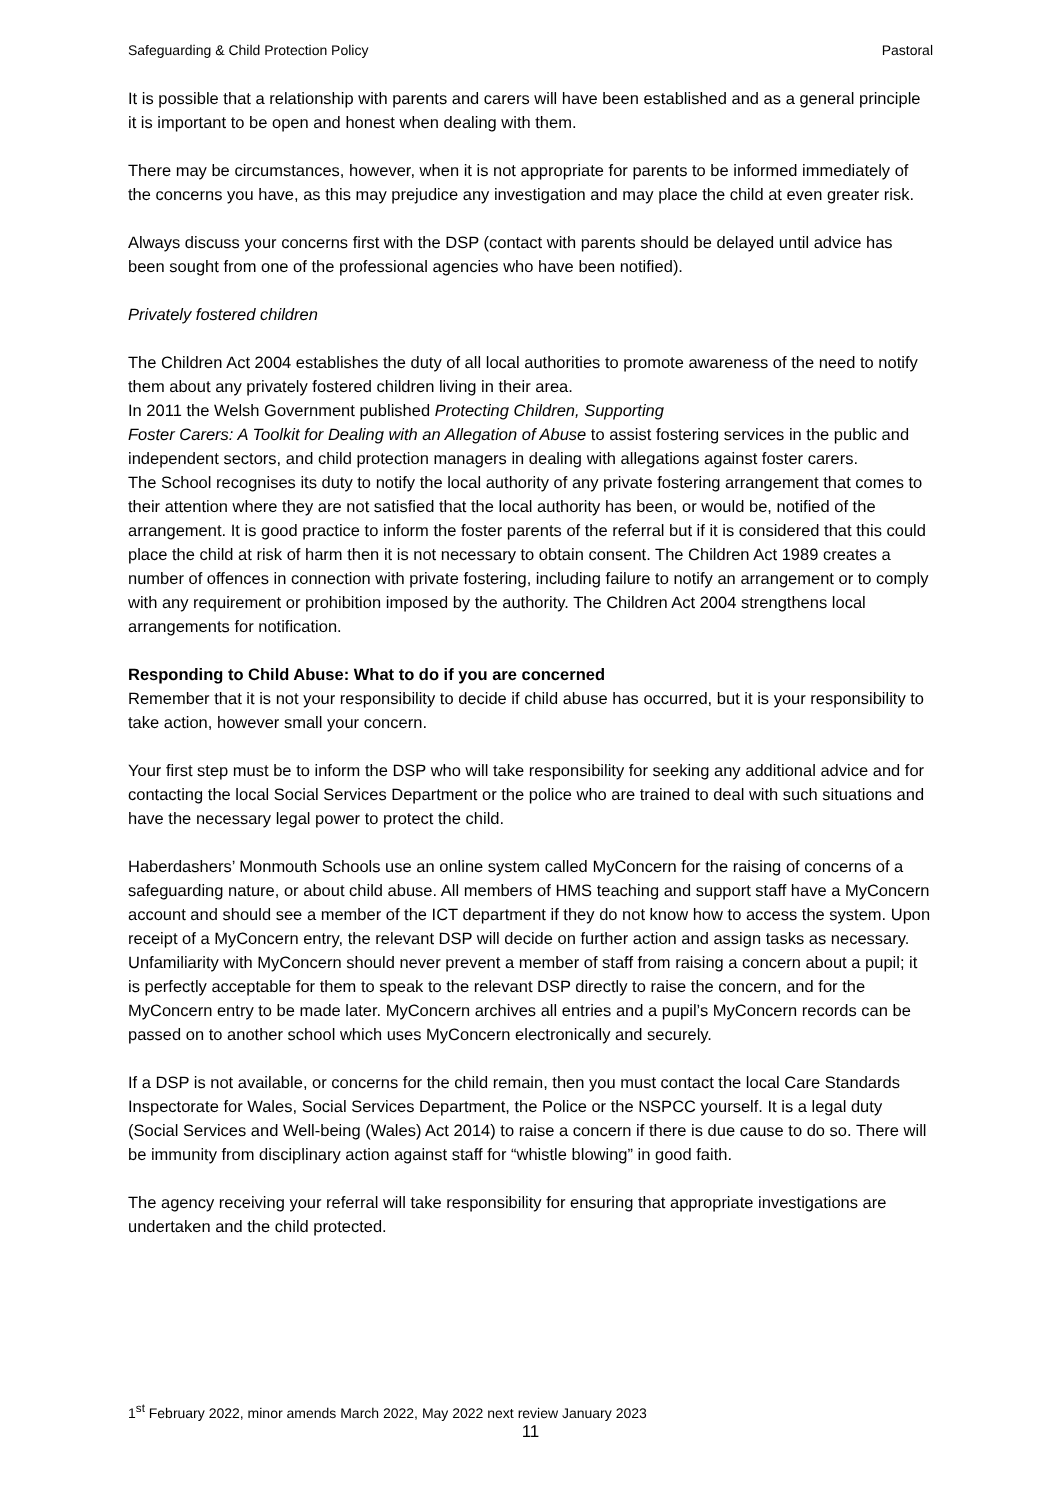Safeguarding & Child Protection Policy Pastoral
It is possible that a relationship with parents and carers will have been established and as a general principle it is important to be open and honest when dealing with them.
There may be circumstances, however, when it is not appropriate for parents to be informed immediately of the concerns you have, as this may prejudice any investigation and may place the child at even greater risk.
Always discuss your concerns first with the DSP (contact with parents should be delayed until advice has been sought from one of the professional agencies who have been notified).
Privately fostered children
The Children Act 2004 establishes the duty of all local authorities to promote awareness of the need to notify them about any privately fostered children living in their area.
In 2011 the Welsh Government published Protecting Children, Supporting
Foster Carers: A Toolkit for Dealing with an Allegation of Abuse to assist fostering services in the public and independent sectors, and child protection managers in dealing with allegations against foster carers.
The School recognises its duty to notify the local authority of any private fostering arrangement that comes to their attention where they are not satisfied that the local authority has been, or would be, notified of the arrangement. It is good practice to inform the foster parents of the referral but if it is considered that this could place the child at risk of harm then it is not necessary to obtain consent. The Children Act 1989 creates a number of offences in connection with private fostering, including failure to notify an arrangement or to comply with any requirement or prohibition imposed by the authority. The Children Act 2004 strengthens local arrangements for notification.
Responding to Child Abuse: What to do if you are concerned
Remember that it is not your responsibility to decide if child abuse has occurred, but it is your responsibility to take action, however small your concern.
Your first step must be to inform the DSP who will take responsibility for seeking any additional advice and for contacting the local Social Services Department or the police who are trained to deal with such situations and have the necessary legal power to protect the child.
Haberdashers’ Monmouth Schools use an online system called MyConcern for the raising of concerns of a safeguarding nature, or about child abuse. All members of HMS teaching and support staff have a MyConcern account and should see a member of the ICT department if they do not know how to access the system. Upon receipt of a MyConcern entry, the relevant DSP will decide on further action and assign tasks as necessary. Unfamiliarity with MyConcern should never prevent a member of staff from raising a concern about a pupil; it is perfectly acceptable for them to speak to the relevant DSP directly to raise the concern, and for the MyConcern entry to be made later. MyConcern archives all entries and a pupil’s MyConcern records can be passed on to another school which uses MyConcern electronically and securely.
If a DSP is not available, or concerns for the child remain, then you must contact the local Care Standards Inspectorate for Wales, Social Services Department, the Police or the NSPCC yourself. It is a legal duty (Social Services and Well-being (Wales) Act 2014) to raise a concern if there is due cause to do so. There will be immunity from disciplinary action against staff for “whistle blowing” in good faith.
The agency receiving your referral will take responsibility for ensuring that appropriate investigations are undertaken and the child protected.
1<sup>st</sup> February 2022, minor amends March 2022, May 2022 next review January 2023
11